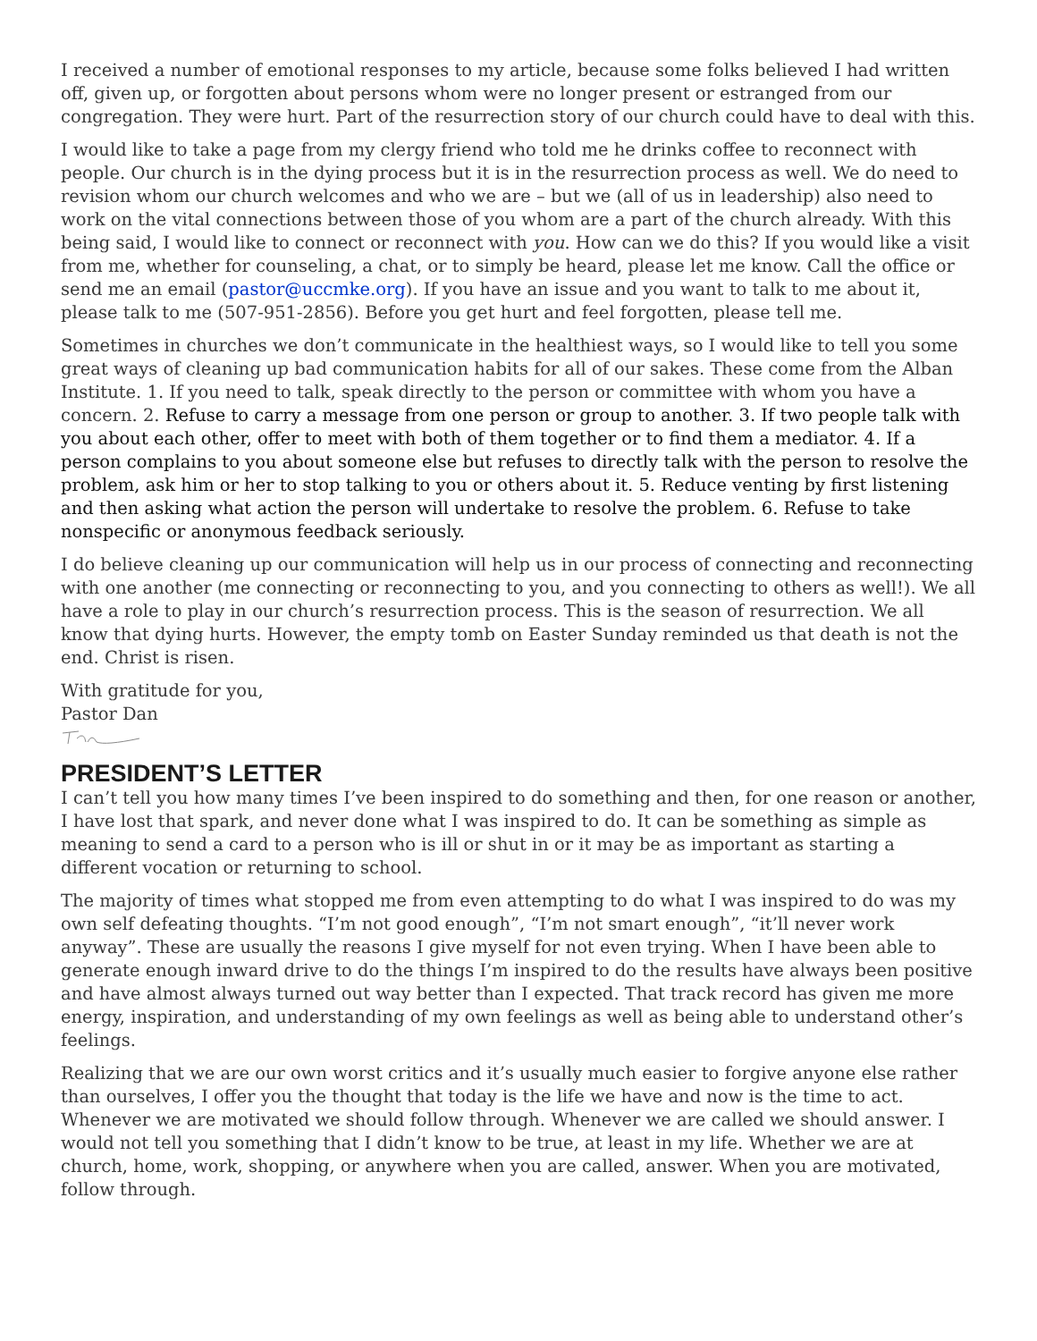I received a number of emotional responses to my article, because some folks believed I had written off, given up, or forgotten about persons whom were no longer present or estranged from our congregation. They were hurt. Part of the resurrection story of our church could have to deal with this.
I would like to take a page from my clergy friend who told me he drinks coffee to reconnect with people. Our church is in the dying process but it is in the resurrection process as well. We do need to revision whom our church welcomes and who we are – but we (all of us in leadership) also need to work on the vital connections between those of you whom are a part of the church already. With this being said, I would like to connect or reconnect with you. How can we do this? If you would like a visit from me, whether for counseling, a chat, or to simply be heard, please let me know. Call the office or send me an email (pastor@uccmke.org). If you have an issue and you want to talk to me about it, please talk to me (507-951-2856). Before you get hurt and feel forgotten, please tell me.
Sometimes in churches we don’t communicate in the healthiest ways, so I would like to tell you some great ways of cleaning up bad communication habits for all of our sakes. These come from the Alban Institute. 1. If you need to talk, speak directly to the person or committee with whom you have a concern. 2. Refuse to carry a message from one person or group to another. 3. If two people talk with you about each other, offer to meet with both of them together or to find them a mediator. 4. If a person complains to you about someone else but refuses to directly talk with the person to resolve the problem, ask him or her to stop talking to you or others about it. 5. Reduce venting by first listening and then asking what action the person will undertake to resolve the problem. 6. Refuse to take nonspecific or anonymous feedback seriously.
I do believe cleaning up our communication will help us in our process of connecting and reconnecting with one another (me connecting or reconnecting to you, and you connecting to others as well!). We all have a role to play in our church’s resurrection process. This is the season of resurrection. We all know that dying hurts. However, the empty tomb on Easter Sunday reminded us that death is not the end. Christ is risen.
With gratitude for you,
Pastor Dan
PRESIDENT’S LETTER
I can’t tell you how many times I’ve been inspired to do something and then, for one reason or another, I have lost that spark, and never done what I was inspired to do. It can be something as simple as meaning to send a card to a person who is ill or shut in or it may be as important as starting a different vocation or returning to school.
The majority of times what stopped me from even attempting to do what I was inspired to do was my own self defeating thoughts. “I’m not good enough”, “I’m not smart enough”, “it’ll never work anyway”. These are usually the reasons I give myself for not even trying. When I have been able to generate enough inward drive to do the things I’m inspired to do the results have always been positive and have almost always turned out way better than I expected. That track record has given me more energy, inspiration, and understanding of my own feelings as well as being able to understand other’s feelings.
Realizing that we are our own worst critics and it’s usually much easier to forgive anyone else rather than ourselves, I offer you the thought that today is the life we have and now is the time to act. Whenever we are motivated we should follow through. Whenever we are called we should answer. I would not tell you something that I didn’t know to be true, at least in my life. Whether we are at church, home, work, shopping, or anywhere when you are called, answer. When you are motivated, follow through.